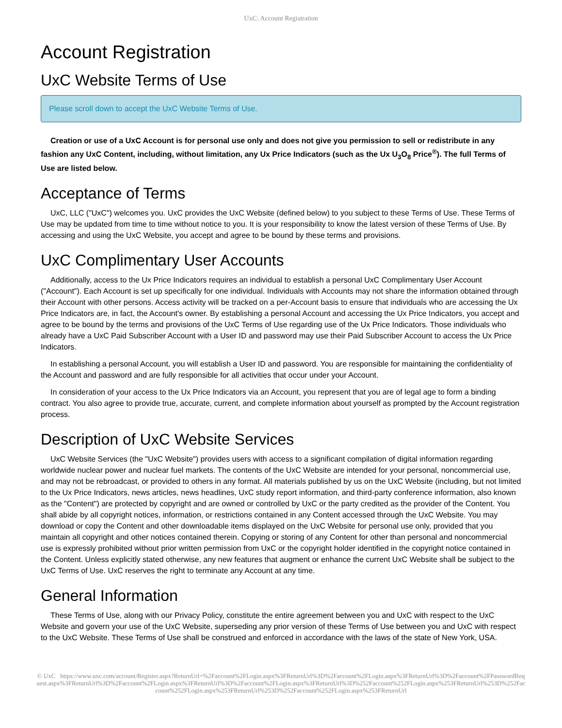UxC: Account Registration
Account Registration
UxC Website Terms of Use
Please scroll down to accept the UxC Website Terms of Use.
Creation or use of a UxC Account is for personal use only and does not give you permission to sell or redistribute in any fashion any UxC Content, including, without limitation, any Ux Price Indicators (such as the Ux U<sub>3</sub>O<sub>8</sub> Price<sup>®</sup>). The full Terms of Use are listed below.
Acceptance of Terms
UxC, LLC ("UxC") welcomes you. UxC provides the UxC Website (defined below) to you subject to these Terms of Use. These Terms of Use may be updated from time to time without notice to you. It is your responsibility to know the latest version of these Terms of Use. By accessing and using the UxC Website, you accept and agree to be bound by these terms and provisions.
UxC Complimentary User Accounts
Additionally, access to the Ux Price Indicators requires an individual to establish a personal UxC Complimentary User Account ("Account"). Each Account is set up specifically for one individual. Individuals with Accounts may not share the information obtained through their Account with other persons. Access activity will be tracked on a per-Account basis to ensure that individuals who are accessing the Ux Price Indicators are, in fact, the Account's owner. By establishing a personal Account and accessing the Ux Price Indicators, you accept and agree to be bound by the terms and provisions of the UxC Terms of Use regarding use of the Ux Price Indicators. Those individuals who already have a UxC Paid Subscriber Account with a User ID and password may use their Paid Subscriber Account to access the Ux Price Indicators.
In establishing a personal Account, you will establish a User ID and password. You are responsible for maintaining the confidentiality of the Account and password and are fully responsible for all activities that occur under your Account.
In consideration of your access to the Ux Price Indicators via an Account, you represent that you are of legal age to form a binding contract. You also agree to provide true, accurate, current, and complete information about yourself as prompted by the Account registration process.
Description of UxC Website Services
UxC Website Services (the "UxC Website") provides users with access to a significant compilation of digital information regarding worldwide nuclear power and nuclear fuel markets. The contents of the UxC Website are intended for your personal, noncommercial use, and may not be rebroadcast, or provided to others in any format. All materials published by us on the UxC Website (including, but not limited to the Ux Price Indicators, news articles, news headlines, UxC study report information, and third-party conference information, also known as the "Content") are protected by copyright and are owned or controlled by UxC or the party credited as the provider of the Content. You shall abide by all copyright notices, information, or restrictions contained in any Content accessed through the UxC Website. You may download or copy the Content and other downloadable items displayed on the UxC Website for personal use only, provided that you maintain all copyright and other notices contained therein. Copying or storing of any Content for other than personal and noncommercial use is expressly prohibited without prior written permission from UxC or the copyright holder identified in the copyright notice contained in the Content. Unless explicitly stated otherwise, any new features that augment or enhance the current UxC Website shall be subject to the UxC Terms of Use. UxC reserves the right to terminate any Account at any time.
General Information
These Terms of Use, along with our Privacy Policy, constitute the entire agreement between you and UxC with respect to the UxC Website and govern your use of the UxC Website, superseding any prior version of these Terms of Use between you and UxC with respect to the UxC Website. These Terms of Use shall be construed and enforced in accordance with the laws of the state of New York, USA.
© UxC https://www.uxc.com/account/Register.aspx?ReturnUrl=%2Faccount%2FLogin.aspx%3FReturnUrl%3D%2Faccount%2FLogin.aspx%3FReturnUrl%3D%2Faccount%2FPasswordRequest.aspx%3FReturnUrl%3D%2Faccount%2FLogin.aspx%3FReturnUrl%3D%2Faccount%2FLogin.aspx%3FReturnUrl%3D%252Faccount%252FLogin.aspx%253FReturnUrl%253D%252Faccount%252FLogin.aspx%253FReturnUrl%253D%252Faccount%252FLogin.aspx%253FReturnUrl